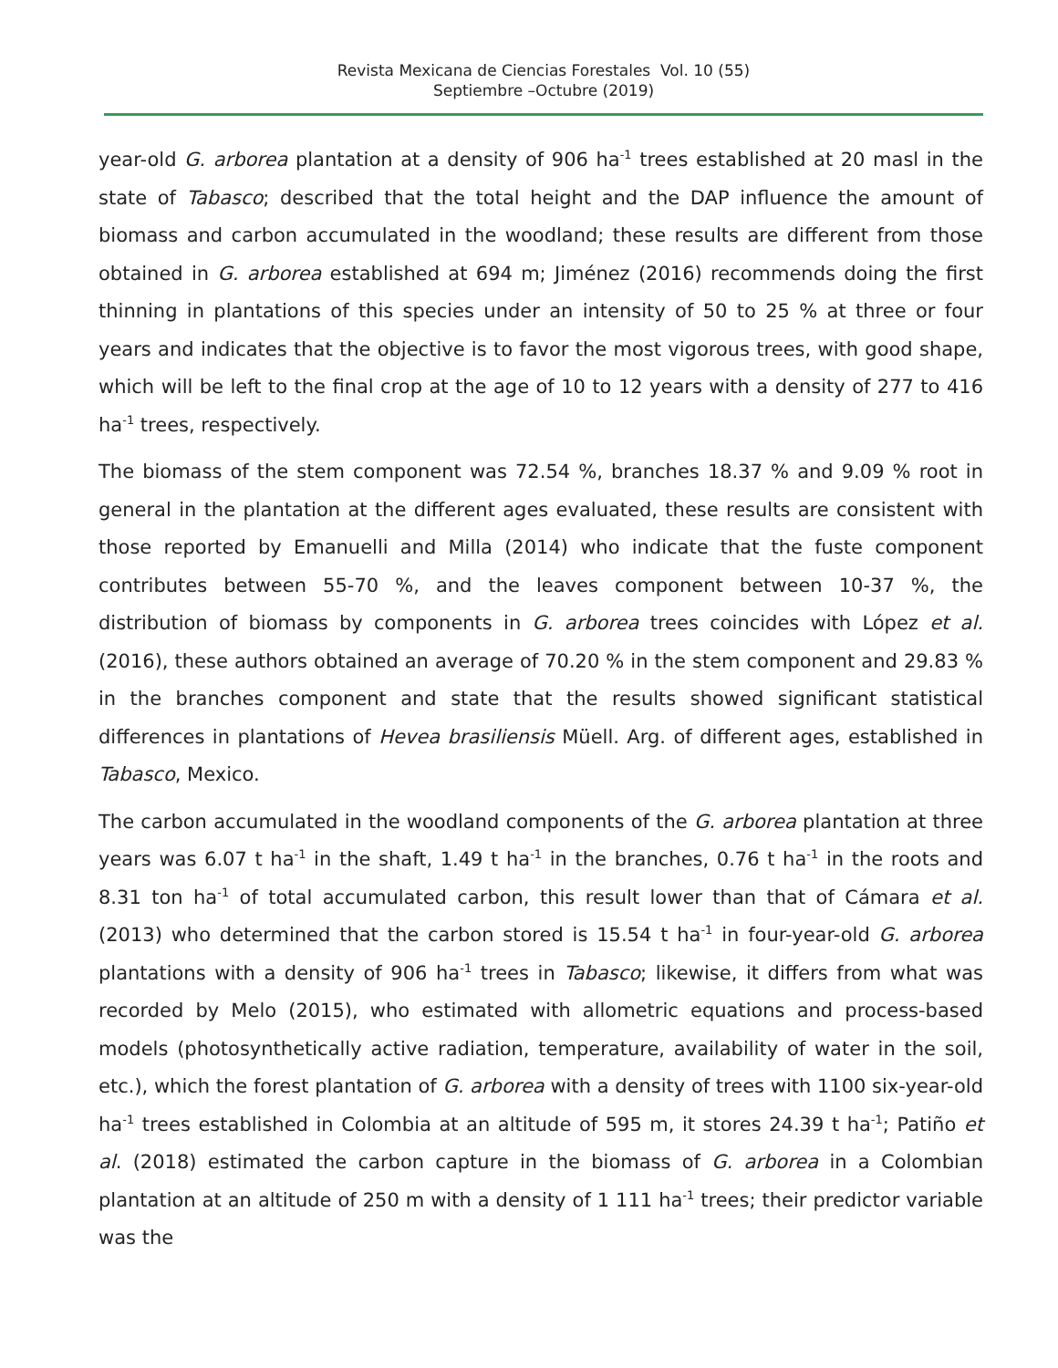Revista Mexicana de Ciencias Forestales Vol. 10 (55)
Septiembre –Octubre (2019)
year-old G. arborea plantation at a density of 906 ha<sup>-1</sup> trees established at 20 masl in the state of Tabasco; described that the total height and the DAP influence the amount of biomass and carbon accumulated in the woodland; these results are different from those obtained in G. arborea established at 694 m; Jiménez (2016) recommends doing the first thinning in plantations of this species under an intensity of 50 to 25 % at three or four years and indicates that the objective is to favor the most vigorous trees, with good shape, which will be left to the final crop at the age of 10 to 12 years with a density of 277 to 416 ha<sup>-1</sup> trees, respectively.
The biomass of the stem component was 72.54 %, branches 18.37 % and 9.09 % root in general in the plantation at the different ages evaluated, these results are consistent with those reported by Emanuelli and Milla (2014) who indicate that the fuste component contributes between 55-70 %, and the leaves component between 10-37 %, the distribution of biomass by components in G. arborea trees coincides with López et al. (2016), these authors obtained an average of 70.20 % in the stem component and 29.83 % in the branches component and state that the results showed significant statistical differences in plantations of Hevea brasiliensis Müell. Arg. of different ages, established in Tabasco, Mexico.
The carbon accumulated in the woodland components of the G. arborea plantation at three years was 6.07 t ha<sup>-1</sup> in the shaft, 1.49 t ha<sup>-1</sup> in the branches, 0.76 t ha<sup>-1</sup> in the roots and 8.31 ton ha<sup>-1</sup> of total accumulated carbon, this result lower than that of Cámara et al. (2013) who determined that the carbon stored is 15.54 t ha<sup>-1</sup> in four-year-old G. arborea plantations with a density of 906 ha<sup>-1</sup> trees in Tabasco; likewise, it differs from what was recorded by Melo (2015), who estimated with allometric equations and process-based models (photosynthetically active radiation, temperature, availability of water in the soil, etc.), which the forest plantation of G. arborea with a density of trees with 1100 six-year-old ha<sup>-1</sup> trees established in Colombia at an altitude of 595 m, it stores 24.39 t ha<sup>-1</sup>; Patiño et al. (2018) estimated the carbon capture in the biomass of G. arborea in a Colombian plantation at an altitude of 250 m with a density of 1 111 ha<sup>-1</sup> trees; their predictor variable was the